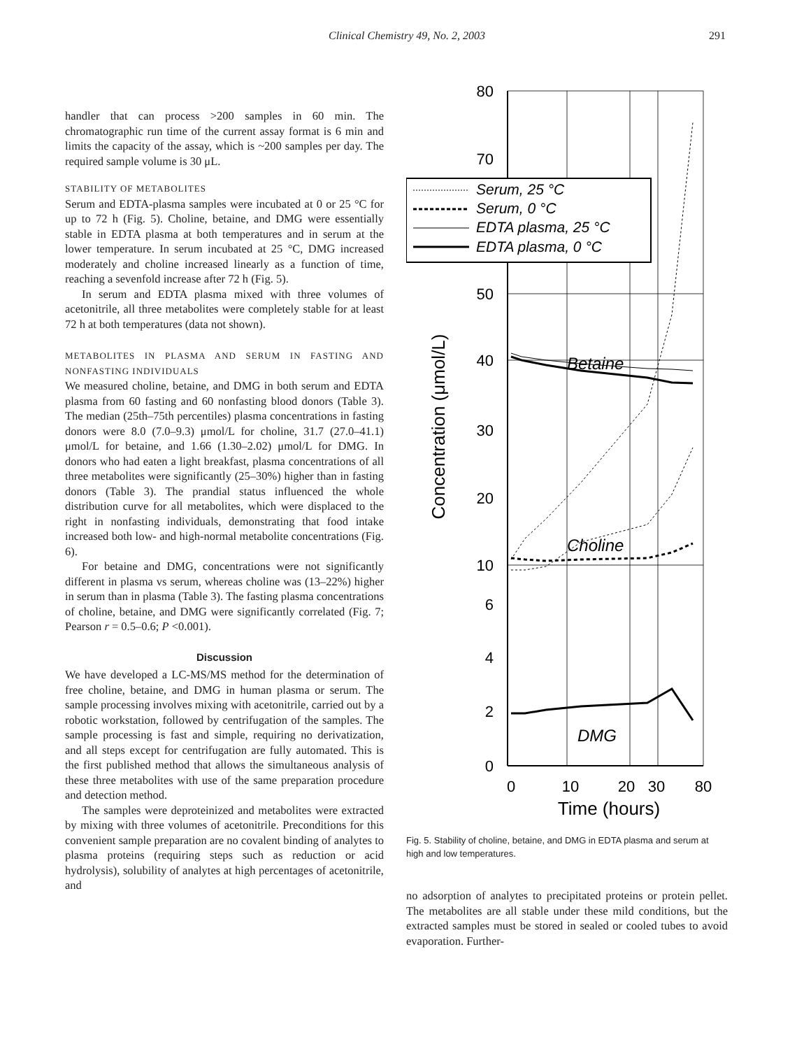Clinical Chemistry 49, No. 2, 2003 291
handler that can process >200 samples in 60 min. The chromatographic run time of the current assay format is 6 min and limits the capacity of the assay, which is ~200 samples per day. The required sample volume is 30 μL.
STABILITY OF METABOLITES
Serum and EDTA-plasma samples were incubated at 0 or 25 °C for up to 72 h (Fig. 5). Choline, betaine, and DMG were essentially stable in EDTA plasma at both temperatures and in serum at the lower temperature. In serum incubated at 25 °C, DMG increased moderately and choline increased linearly as a function of time, reaching a sevenfold increase after 72 h (Fig. 5).
In serum and EDTA plasma mixed with three volumes of acetonitrile, all three metabolites were completely stable for at least 72 h at both temperatures (data not shown).
METABOLITES IN PLASMA AND SERUM IN FASTING AND NONFASTING INDIVIDUALS
We measured choline, betaine, and DMG in both serum and EDTA plasma from 60 fasting and 60 nonfasting blood donors (Table 3). The median (25th–75th percentiles) plasma concentrations in fasting donors were 8.0 (7.0–9.3) μmol/L for choline, 31.7 (27.0–41.1) μmol/L for betaine, and 1.66 (1.30–2.02) μmol/L for DMG. In donors who had eaten a light breakfast, plasma concentrations of all three metabolites were significantly (25–30%) higher than in fasting donors (Table 3). The prandial status influenced the whole distribution curve for all metabolites, which were displaced to the right in nonfasting individuals, demonstrating that food intake increased both low- and high-normal metabolite concentrations (Fig. 6).
For betaine and DMG, concentrations were not significantly different in plasma vs serum, whereas choline was (13–22%) higher in serum than in plasma (Table 3). The fasting plasma concentrations of choline, betaine, and DMG were significantly correlated (Fig. 7; Pearson r = 0.5–0.6; P <0.001).
Discussion
We have developed a LC-MS/MS method for the determination of free choline, betaine, and DMG in human plasma or serum. The sample processing involves mixing with acetonitrile, carried out by a robotic workstation, followed by centrifugation of the samples. The sample processing is fast and simple, requiring no derivatization, and all steps except for centrifugation are fully automated. This is the first published method that allows the simultaneous analysis of these three metabolites with use of the same preparation procedure and detection method.
The samples were deproteinized and metabolites were extracted by mixing with three volumes of acetonitrile. Preconditions for this convenient sample preparation are no covalent binding of analytes to plasma proteins (requiring steps such as reduction or acid hydrolysis), solubility of analytes at high percentages of acetonitrile, and
80
70
50
40
30
20
10
6
4
2
0
0
10
20
30
80
Time (hours)
Concentration (μmol/L)
Betaine
Choline
DMG
Serum, 25 °C
Serum, 0 °C
EDTA plasma, 25 °C
EDTA plasma, 0 °C
Fig. 5. Stability of choline, betaine, and DMG in EDTA plasma and serum at high and low temperatures.
no adsorption of analytes to precipitated proteins or protein pellet. The metabolites are all stable under these mild conditions, but the extracted samples must be stored in sealed or cooled tubes to avoid evaporation. Further-